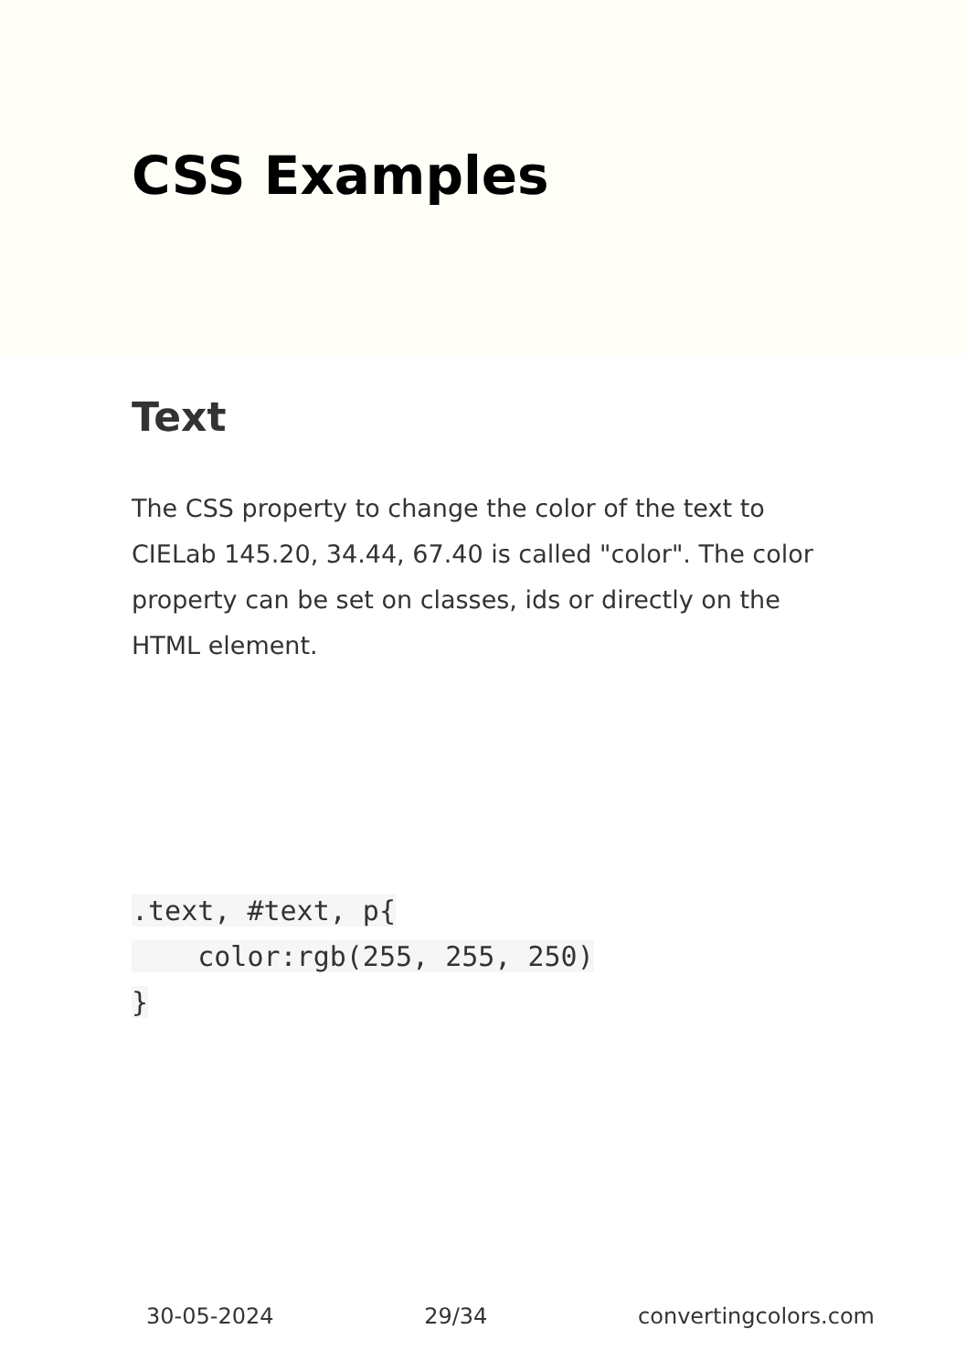CSS Examples
Text
The CSS property to change the color of the text to CIELab 145.20, 34.44, 67.40 is called "color". The color property can be set on classes, ids or directly on the HTML element.
.text, #text, p{
    color:rgb(255, 255, 250)
}
30-05-2024 29/34 convertingcolors.com